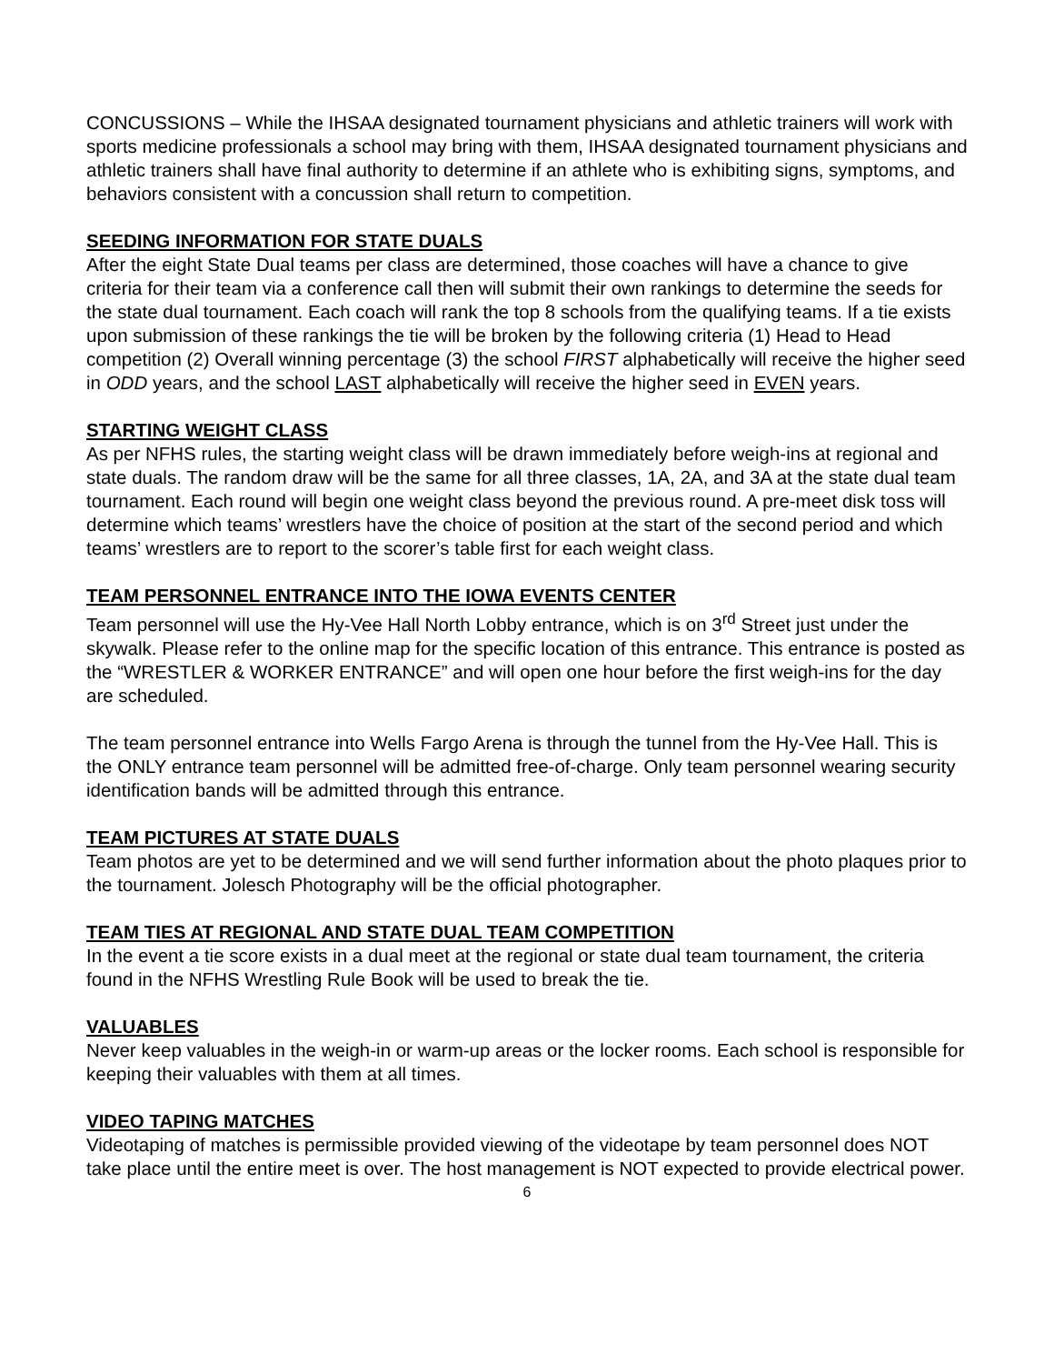CONCUSSIONS – While the IHSAA designated tournament physicians and athletic trainers will work with sports medicine professionals a school may bring with them, IHSAA designated tournament physicians and athletic trainers shall have final authority to determine if an athlete who is exhibiting signs, symptoms, and behaviors consistent with a concussion shall return to competition.
SEEDING INFORMATION FOR STATE DUALS
After the eight State Dual teams per class are determined, those coaches will have a chance to give criteria for their team via a conference call then will submit their own rankings to determine the seeds for the state dual tournament. Each coach will rank the top 8 schools from the qualifying teams. If a tie exists upon submission of these rankings the tie will be broken by the following criteria (1) Head to Head competition (2) Overall winning percentage (3) the school FIRST alphabetically will receive the higher seed in ODD years, and the school LAST alphabetically will receive the higher seed in EVEN years.
STARTING WEIGHT CLASS
As per NFHS rules, the starting weight class will be drawn immediately before weigh-ins at regional and state duals. The random draw will be the same for all three classes, 1A, 2A, and 3A at the state dual team tournament. Each round will begin one weight class beyond the previous round. A pre-meet disk toss will determine which teams’ wrestlers have the choice of position at the start of the second period and which teams’ wrestlers are to report to the scorer’s table first for each weight class.
TEAM PERSONNEL ENTRANCE INTO THE IOWA EVENTS CENTER
Team personnel will use the Hy-Vee Hall North Lobby entrance, which is on 3<sup>rd</sup> Street just under the skywalk. Please refer to the online map for the specific location of this entrance. This entrance is posted as the “WRESTLER & WORKER ENTRANCE” and will open one hour before the first weigh-ins for the day are scheduled.
The team personnel entrance into Wells Fargo Arena is through the tunnel from the Hy-Vee Hall. This is the ONLY entrance team personnel will be admitted free-of-charge. Only team personnel wearing security identification bands will be admitted through this entrance.
TEAM PICTURES AT STATE DUALS
Team photos are yet to be determined and we will send further information about the photo plaques prior to the tournament. Jolesch Photography will be the official photographer.
TEAM TIES AT REGIONAL AND STATE DUAL TEAM COMPETITION
In the event a tie score exists in a dual meet at the regional or state dual team tournament, the criteria found in the NFHS Wrestling Rule Book will be used to break the tie.
VALUABLES
Never keep valuables in the weigh-in or warm-up areas or the locker rooms. Each school is responsible for keeping their valuables with them at all times.
VIDEO TAPING MATCHES
Videotaping of matches is permissible provided viewing of the videotape by team personnel does NOT take place until the entire meet is over. The host management is NOT expected to provide electrical power.
6